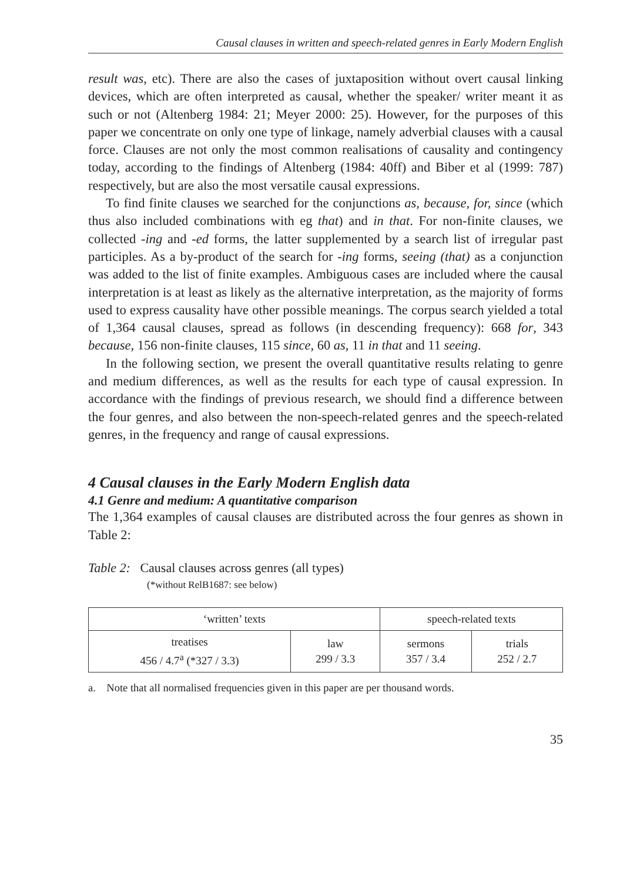Causal clauses in written and speech-related genres in Early Modern English
result was, etc). There are also the cases of juxtaposition without overt causal linking devices, which are often interpreted as causal, whether the speaker/ writer meant it as such or not (Altenberg 1984: 21; Meyer 2000: 25). However, for the purposes of this paper we concentrate on only one type of linkage, namely adverbial clauses with a causal force. Clauses are not only the most common realisations of causality and contingency today, according to the findings of Altenberg (1984: 40ff) and Biber et al (1999: 787) respectively, but are also the most versatile causal expressions.
To find finite clauses we searched for the conjunctions as, because, for, since (which thus also included combinations with eg that) and in that. For non-finite clauses, we collected -ing and -ed forms, the latter supplemented by a search list of irregular past participles. As a by-product of the search for -ing forms, seeing (that) as a conjunction was added to the list of finite examples. Ambiguous cases are included where the causal interpretation is at least as likely as the alternative interpretation, as the majority of forms used to express causality have other possible meanings. The corpus search yielded a total of 1,364 causal clauses, spread as follows (in descending frequency): 668 for, 343 because, 156 non-finite clauses, 115 since, 60 as, 11 in that and 11 seeing.
In the following section, we present the overall quantitative results relating to genre and medium differences, as well as the results for each type of causal expression. In accordance with the findings of previous research, we should find a difference between the four genres, and also between the non-speech-related genres and the speech-related genres, in the frequency and range of causal expressions.
4 Causal clauses in the Early Modern English data
4.1 Genre and medium: A quantitative comparison
The 1,364 examples of causal clauses are distributed across the four genres as shown in Table 2:
Table 2: Causal clauses across genres (all types)
(*without RelB1687: see below)
| ‘written’ texts | | speech-related texts | |
| treatises 456 / 4.7<sup>a</sup> (*327 / 3.3) | law 299 / 3.3 | sermons 357 / 3.4 | trials 252 / 2.7 |
a. Note that all normalised frequencies given in this paper are per thousand words.
35